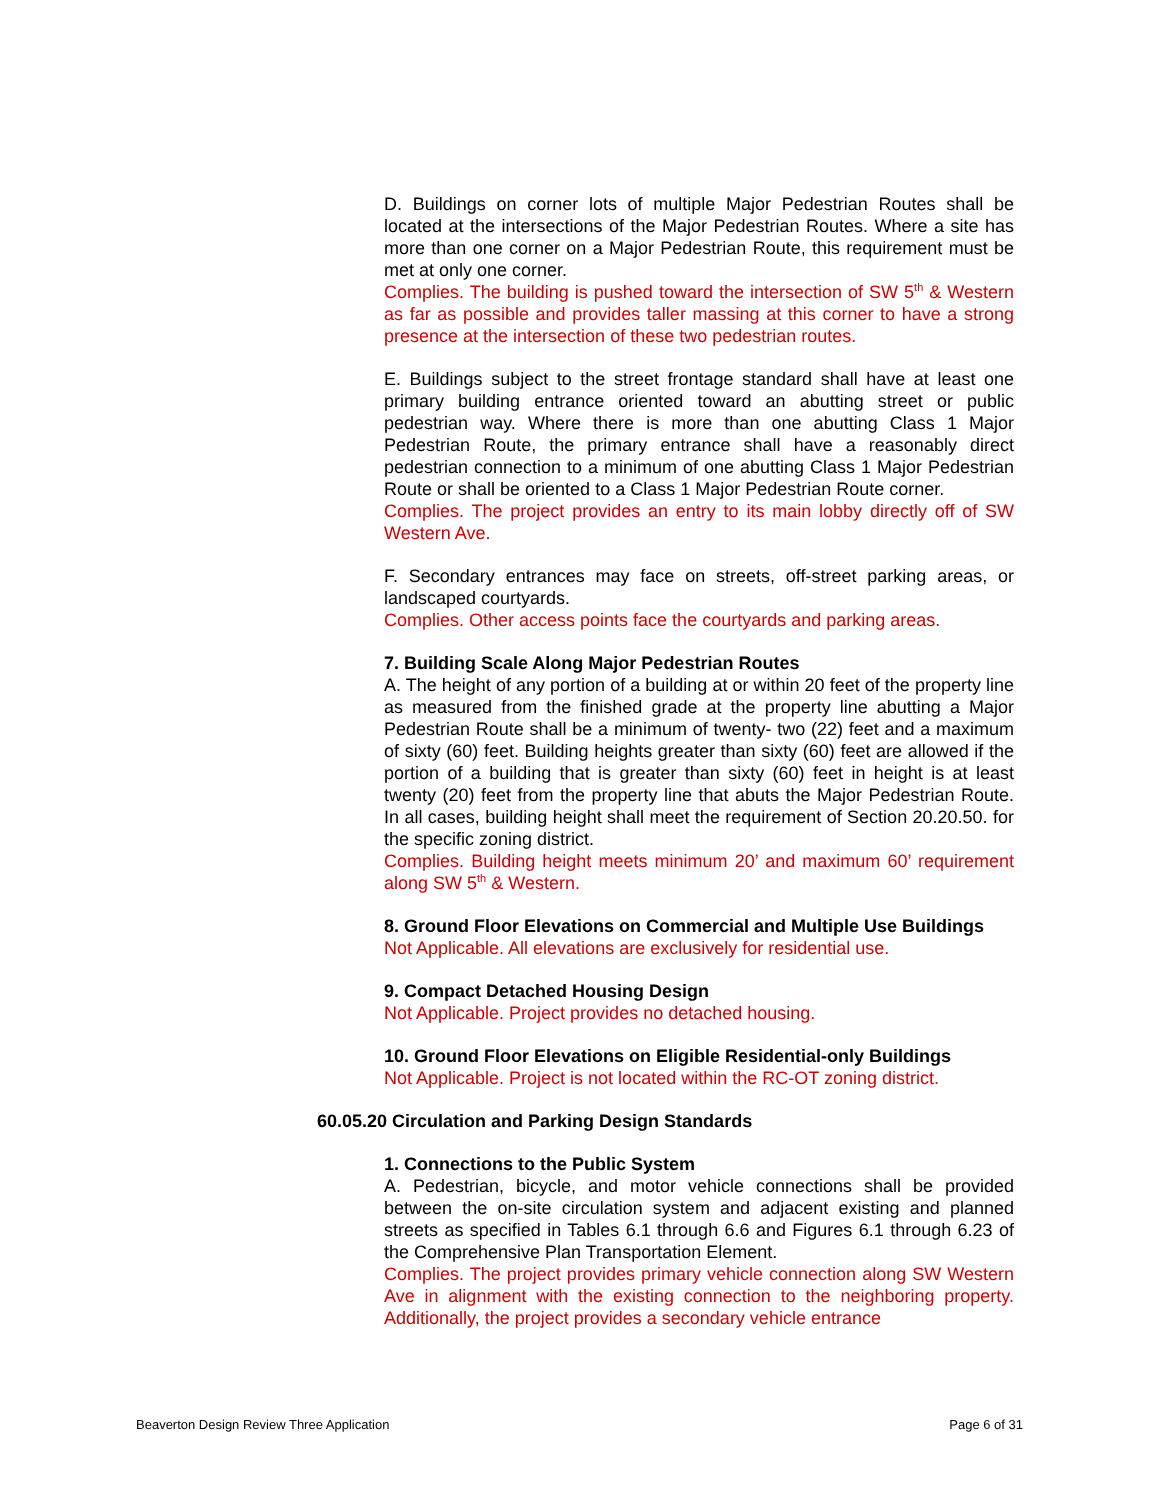D. Buildings on corner lots of multiple Major Pedestrian Routes shall be located at the intersections of the Major Pedestrian Routes. Where a site has more than one corner on a Major Pedestrian Route, this requirement must be met at only one corner.
Complies. The building is pushed toward the intersection of SW 5<sup>th</sup> & Western as far as possible and provides taller massing at this corner to have a strong presence at the intersection of these two pedestrian routes.
E. Buildings subject to the street frontage standard shall have at least one primary building entrance oriented toward an abutting street or public pedestrian way. Where there is more than one abutting Class 1 Major Pedestrian Route, the primary entrance shall have a reasonably direct pedestrian connection to a minimum of one abutting Class 1 Major Pedestrian Route or shall be oriented to a Class 1 Major Pedestrian Route corner.
Complies. The project provides an entry to its main lobby directly off of SW Western Ave.
F. Secondary entrances may face on streets, off-street parking areas, or landscaped courtyards.
Complies. Other access points face the courtyards and parking areas.
7. Building Scale Along Major Pedestrian Routes
A. The height of any portion of a building at or within 20 feet of the property line as measured from the finished grade at the property line abutting a Major Pedestrian Route shall be a minimum of twenty- two (22) feet and a maximum of sixty (60) feet. Building heights greater than sixty (60) feet are allowed if the portion of a building that is greater than sixty (60) feet in height is at least twenty (20) feet from the property line that abuts the Major Pedestrian Route. In all cases, building height shall meet the requirement of Section 20.20.50. for the specific zoning district.
Complies. Building height meets minimum 20’ and maximum 60’ requirement along SW 5<sup>th</sup> & Western.
8. Ground Floor Elevations on Commercial and Multiple Use Buildings
Not Applicable. All elevations are exclusively for residential use.
9. Compact Detached Housing Design
Not Applicable. Project provides no detached housing.
10. Ground Floor Elevations on Eligible Residential-only Buildings
Not Applicable. Project is not located within the RC-OT zoning district.
60.05.20 Circulation and Parking Design Standards
1. Connections to the Public System
A. Pedestrian, bicycle, and motor vehicle connections shall be provided between the on-site circulation system and adjacent existing and planned streets as specified in Tables 6.1 through 6.6 and Figures 6.1 through 6.23 of the Comprehensive Plan Transportation Element.
Complies. The project provides primary vehicle connection along SW Western Ave in alignment with the existing connection to the neighboring property. Additionally, the project provides a secondary vehicle entrance
Beaverton Design Review Three Application Page 6 of 31